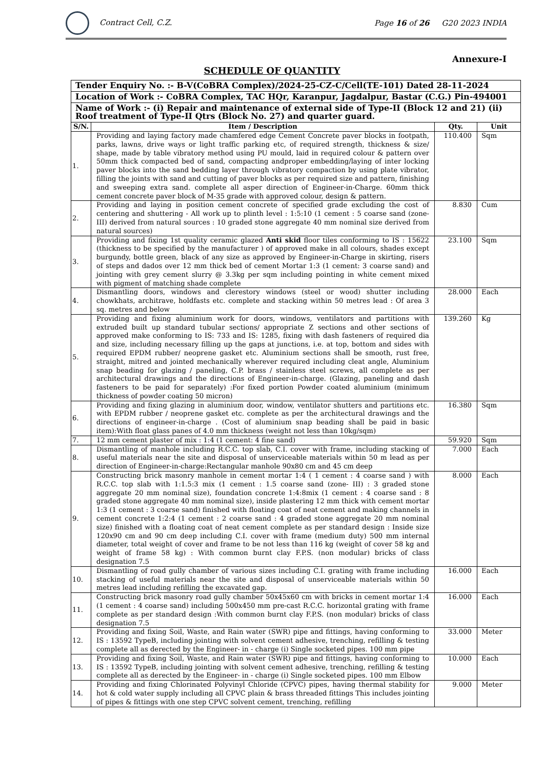Contract Cell, C.Z.
Page 16 of 26 G20 2023 INDIA
Annexure-I
SCHEDULE OF QUANTITY
| Tender Enquiry No. :- B-V(CoBRA Complex)/2024-25-CZ-C/Cell(TE-101) Dated 28-11-2024 | | | |
| Location of Work :- CoBRA Complex, TAC HQr, Karanpur, Jagdalpur, Bastar (C.G.) Pin-494001 | | | |
| Name of Work :- (i) Repair and maintenance of external side of Type-II (Block 12 and 21) (ii) Roof treatment of Type-II Qtrs (Block No. 27) and quarter guard. | | | |
| S/N. | Item / Description | Qty. | Unit |
| 1. | Providing and laying factory made chamfered edge Cement Concrete paver blocks in footpath, parks, lawns, drive ways or light traffic parking etc, of required strength, thickness & size/ shape, made by table vibratory method using PU mould, laid in required colour & pattern over 50mm thick compacted bed of sand, compacting andproper embedding/laying of inter locking paver blocks into the sand bedding layer through vibratory compaction by using plate vibrator, filling the joints with sand and cutting of paver blocks as per required size and pattern, finishing and sweeping extra sand. complete all asper direction of Engineer-in-Charge. 60mm thick cement concrete paver block of M-35 grade with approved colour, design & pattern. | 110.400 | Sqm |
| 2. | Providing and laying in position cement concrete of specified grade excluding the cost of centering and shuttering - All work up to plinth level : 1:5:10 (1 cement : 5 coarse sand (zone-III) derived from natural sources : 10 graded stone aggregate 40 mm nominal size derived from natural sources) | 8.830 | Cum |
| 3. | Providing and fixing 1st quality ceramic glazed Anti skid floor tiles conforming to IS : 15622 (thickness to be specified by the manufacturer ) of approved make in all colours, shades except burgundy, bottle green, black of any size as approved by Engineer-in-Charge in skirting, risers of steps and dados over 12 mm thick bed of cement Mortar 1:3 (1 cement: 3 coarse sand) and jointing with grey cement slurry @ 3.3kg per sqm including pointing in white cement mixed with pigment of matching shade complete | 23.100 | Sqm |
| 4. | Dismantling doors, windows and clerestory windows (steel or wood) shutter including chowkhats, architrave, holdfasts etc. complete and stacking within 50 metres lead : Of area 3 sq. metres and below | 28.000 | Each |
| 5. | Providing and fixing aluminium work for doors, windows, ventilators and partitions with extruded built up standard tubular sections/ appropriate Z sections and other sections of approved make conforming to IS: 733 and IS: 1285, fixing with dash fasteners of required dia and size, including necessary filling up the gaps at junctions, i.e. at top, bottom and sides with required EPDM rubber/ neoprene gasket etc. Aluminium sections shall be smooth, rust free, straight, mitred and jointed mechanically wherever required including cleat angle, Aluminium snap beading for glazing / paneling, C.P. brass / stainless steel screws, all complete as per architectural drawings and the directions of Engineer-in-charge. (Glazing, paneling and dash fasteners to be paid for separately) :For fixed portion Powder coated aluminium (minimum thickness of powder coating 50 micron) | 139.260 | Kg |
| 6. | Providing and fixing glazing in aluminium door, window, ventilator shutters and partitions etc. with EPDM rubber / neoprene gasket etc. complete as per the architectural drawings and the directions of engineer-in-charge . (Cost of aluminium snap beading shall be paid in basic item):With float glass panes of 4.0 mm thickness (weight not less than 10kg/sqm) | 16.380 | Sqm |
| 7. | 12 mm cement plaster of mix : 1:4 (1 cement: 4 fine sand) | 59.920 | Sqm |
| 8. | Dismantling of manhole including R.C.C. top slab, C.I. cover with frame, including stacking of useful materials near the site and disposal of unserviceable materials within 50 m lead as per direction of Engineer-in-charge:Rectangular manhole 90x80 cm and 45 cm deep | 7.000 | Each |
| 9. | Constructing brick masonry manhole in cement mortar 1:4 ( 1 cement : 4 coarse sand ) with R.C.C. top slab with 1:1.5:3 mix (1 cement : 1.5 coarse sand (zone- III) : 3 graded stone aggregate 20 mm nominal size), foundation concrete 1:4:8mix (1 cement : 4 coarse sand : 8 graded stone aggregate 40 mm nominal size), inside plastering 12 mm thick with cement mortar 1:3 (1 cement : 3 coarse sand) finished with floating coat of neat cement and making channels in cement concrete 1:2:4 (1 cement : 2 coarse sand : 4 graded stone aggregate 20 mm nominal size) finished with a floating coat of neat cement complete as per standard design : Inside size 120x90 cm and 90 cm deep including C.I. cover with frame (medium duty) 500 mm internal diameter, total weight of cover and frame to be not less than 116 kg (weight of cover 58 kg and weight of frame 58 kg) : With common burnt clay F.P.S. (non modular) bricks of class designation 7.5 | 8.000 | Each |
| 10. | Dismantling of road gully chamber of various sizes including C.I. grating with frame including stacking of useful materials near the site and disposal of unserviceable materials within 50 metres lead including refilling the excavated gap. | 16.000 | Each |
| 11. | Constructing brick masonry road gully chamber 50x45x60 cm with bricks in cement mortar 1:4 (1 cement : 4 coarse sand) including 500x450 mm pre-cast R.C.C. horizontal grating with frame complete as per standard design :With common burnt clay F.P.S. (non modular) bricks of class designation 7.5 | 16.000 | Each |
| 12. | Providing and fixing Soil, Waste, and Rain water (SWR) pipe and fittings, having conforming to IS : 13592 TypeB, including jointing with solvent cement adhesive, trenching, refilling & testing complete all as derected by the Engineer- in - charge (i) Single socketed pipes. 100 mm pipe | 33.000 | Meter |
| 13. | Providing and fixing Soil, Waste, and Rain water (SWR) pipe and fittings, having conforming to IS : 13592 TypeB, including jointing with solvent cement adhesive, trenching, refilling & testing complete all as derected by the Engineer- in - charge (i) Single socketed pipes. 100 mm Elbow | 10.000 | Each |
| 14. | Providing and fixing Chlorinated Polyvinyl Chloride (CPVC) pipes, having thermal stability for hot & cold water supply including all CPVC plain & brass threaded fittings This includes jointing of pipes & fittings with one step CPVC solvent cement, trenching, refilling | 9.000 | Meter |